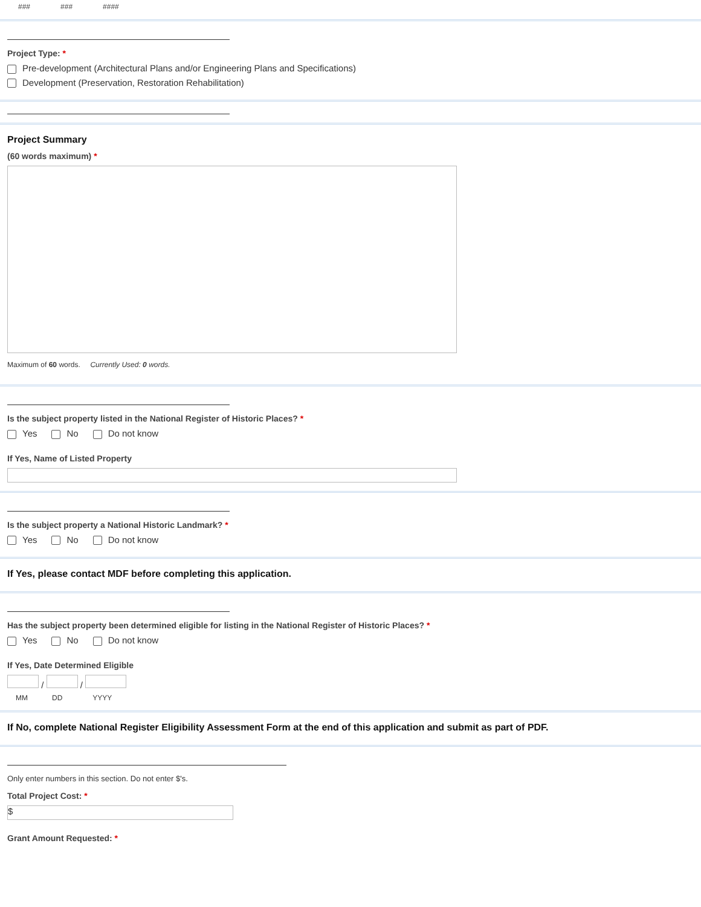### ### ####
Project Type: *
Pre-development (Architectural Plans and/or Engineering Plans and Specifications)
Development (Preservation, Restoration Rehabilitation)
Project Summary
(60 words maximum) *
Maximum of 60 words. Currently Used: 0 words.
Is the subject property listed in the National Register of Historic Places? *
Yes No Do not know
If Yes, Name of Listed Property
Is the subject property a National Historic Landmark? *
Yes No Do not know
If Yes, please contact MDF before completing this application.
Has the subject property been determined eligible for listing in the National Register of Historic Places? *
Yes No Do not know
If Yes, Date Determined Eligible
/ /
MM DD YYYY
If No, complete National Register Eligibility Assessment Form at the end of this application and submit as part of PDF.
Only enter numbers in this section. Do not enter $'s.
Total Project Cost: *
$
Grant Amount Requested: *